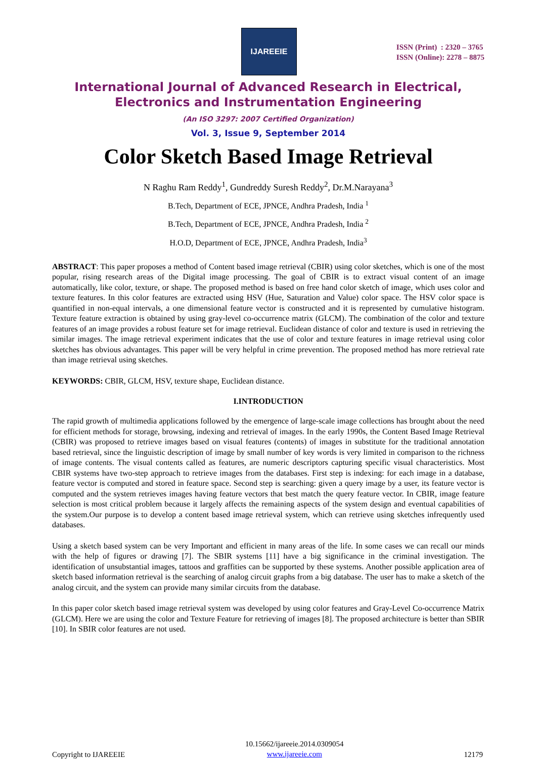IJAREEIE
ISSN (Print) : 2320 – 3765
ISSN (Online): 2278 – 8875
International Journal of Advanced Research in Electrical,
Electronics and Instrumentation Engineering
(An ISO 3297: 2007 Certified Organization)
Vol. 3, Issue 9, September 2014
Color Sketch Based Image Retrieval
N Raghu Ram Reddy<sup>1</sup>, Gundreddy Suresh Reddy<sup>2</sup>, Dr.M.Narayana<sup>3</sup>
B.Tech, Department of ECE, JPNCE, Andhra Pradesh, India <sup>1</sup>
B.Tech, Department of ECE, JPNCE, Andhra Pradesh, India <sup>2</sup>
H.O.D, Department of ECE, JPNCE, Andhra Pradesh, India<sup>3</sup>
ABSTRACT: This paper proposes a method of Content based image retrieval (CBIR) using color sketches, which is one of the most popular, rising research areas of the Digital image processing. The goal of CBIR is to extract visual content of an image automatically, like color, texture, or shape. The proposed method is based on free hand color sketch of image, which uses color and texture features. In this color features are extracted using HSV (Hue, Saturation and Value) color space. The HSV color space is quantified in non-equal intervals, a one dimensional feature vector is constructed and it is represented by cumulative histogram. Texture feature extraction is obtained by using gray-level co-occurrence matrix (GLCM). The combination of the color and texture features of an image provides a robust feature set for image retrieval. Euclidean distance of color and texture is used in retrieving the similar images. The image retrieval experiment indicates that the use of color and texture features in image retrieval using color sketches has obvious advantages. This paper will be very helpful in crime prevention. The proposed method has more retrieval rate than image retrieval using sketches.
KEYWORDS: CBIR, GLCM, HSV, texture shape, Euclidean distance.
I.INTRODUCTION
The rapid growth of multimedia applications followed by the emergence of large-scale image collections has brought about the need for efficient methods for storage, browsing, indexing and retrieval of images. In the early 1990s, the Content Based Image Retrieval (CBIR) was proposed to retrieve images based on visual features (contents) of images in substitute for the traditional annotation based retrieval, since the linguistic description of image by small number of key words is very limited in comparison to the richness of image contents. The visual contents called as features, are numeric descriptors capturing specific visual characteristics. Most CBIR systems have two-step approach to retrieve images from the databases. First step is indexing: for each image in a database, feature vector is computed and stored in feature space. Second step is searching: given a query image by a user, its feature vector is computed and the system retrieves images having feature vectors that best match the query feature vector. In CBIR, image feature selection is most critical problem because it largely affects the remaining aspects of the system design and eventual capabilities of the system.Our purpose is to develop a content based image retrieval system, which can retrieve using sketches infrequently used databases.
Using a sketch based system can be very Important and efficient in many areas of the life. In some cases we can recall our minds with the help of figures or drawing [7]. The SBIR systems [11] have a big significance in the criminal investigation. The identification of unsubstantial images, tattoos and graffities can be supported by these systems. Another possible application area of sketch based information retrieval is the searching of analog circuit graphs from a big database. The user has to make a sketch of the analog circuit, and the system can provide many similar circuits from the database.
In this paper color sketch based image retrieval system was developed by using color features and Gray-Level Co-occurrence Matrix (GLCM). Here we are using the color and Texture Feature for retrieving of images [8]. The proposed architecture is better than SBIR [10]. In SBIR color features are not used.
Copyright to IJAREEIE
10.15662/ijareeie.2014.0309054
www.ijareeie.com
12179